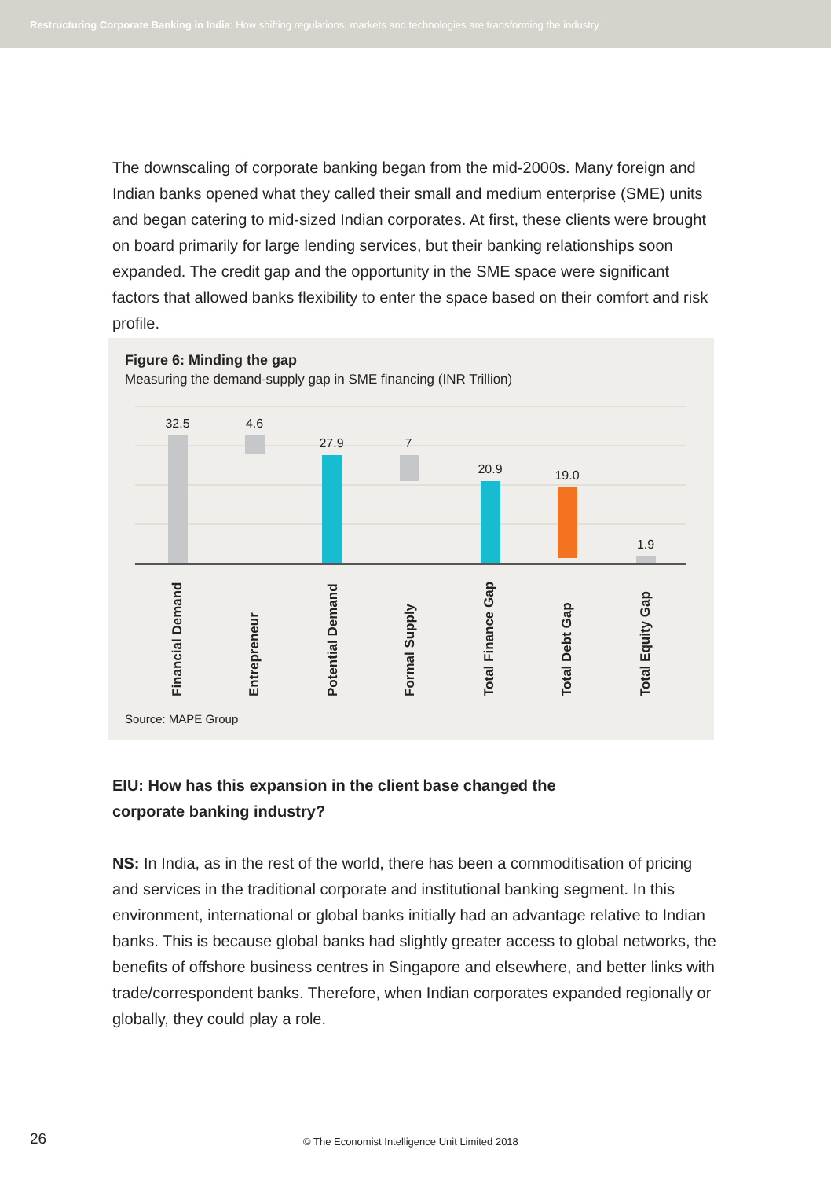Restructuring Corporate Banking in India: How shifting regulations, markets and technologies are transforming the industry
The downscaling of corporate banking began from the mid-2000s. Many foreign and Indian banks opened what they called their small and medium enterprise (SME) units and began catering to mid-sized Indian corporates. At first, these clients were brought on board primarily for large lending services, but their banking relationships soon expanded. The credit gap and the opportunity in the SME space were significant factors that allowed banks flexibility to enter the space based on their comfort and risk profile.
Figure 6: Minding the gap
Measuring the demand-supply gap in SME financing (INR Trillion)
32.5 4.6
27.9 7
20.9 19.0
1.9
Financial Demand
Entrepreneur
Potential Demand
Formal Supply
Total Finance Gap
Total Debt Gap
Total Equity Gap
Source: MAPE Group
EIU: How has this expansion in the client base changed the corporate banking industry?
NS: In India, as in the rest of the world, there has been a commoditisation of pricing and services in the traditional corporate and institutional banking segment. In this environment, international or global banks initially had an advantage relative to Indian banks. This is because global banks had slightly greater access to global networks, the benefits of offshore business centres in Singapore and elsewhere, and better links with trade/correspondent banks. Therefore, when Indian corporates expanded regionally or globally, they could play a role.
26
© The Economist Intelligence Unit Limited 2018